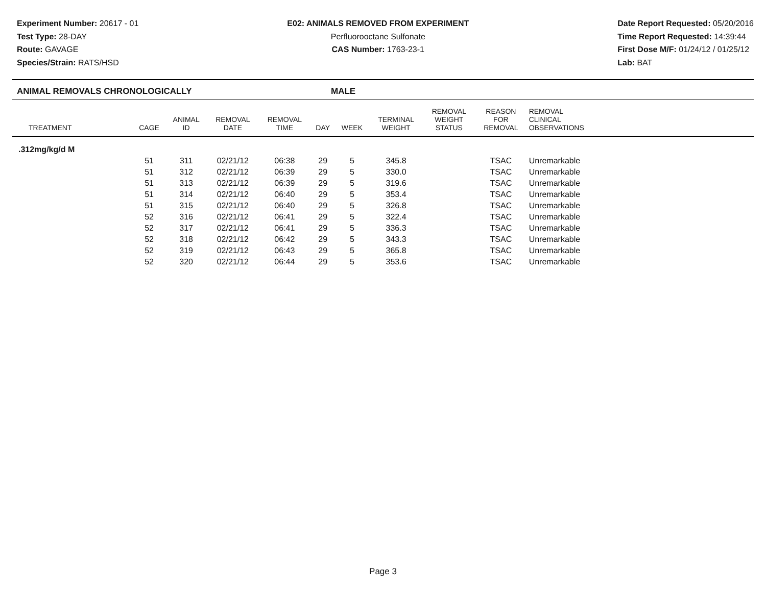Experiment Number: 20617 - 01
Test Type: 28-DAY
Route: GAVAGE
Species/Strain: RATS/HSD
E02: ANIMALS REMOVED FROM EXPERIMENT
Perfluorooctane Sulfonate
CAS Number: 1763-23-1
Date Report Requested: 05/20/2016
Time Report Requested: 14:39:44
First Dose M/F: 01/24/12 / 01/25/12
Lab: BAT
ANIMAL REMOVALS CHRONOLOGICALLY MALE
| TREATMENT | CAGE | ANIMAL ID | REMOVAL DATE | REMOVAL TIME | DAY | WEEK | TERMINAL WEIGHT | REMOVAL WEIGHT STATUS | REASON FOR REMOVAL | REMOVAL CLINICAL OBSERVATIONS | |
| --- | --- | --- | --- | --- | --- | --- | --- | --- | --- | --- | --- |
| .312mg/kg/d M | | | | | | | | | | | |
| | 51 | 311 | 02/21/12 | 06:38 | 29 | 5 | 345.8 | | TSAC | Unremarkable | |
| | 51 | 312 | 02/21/12 | 06:39 | 29 | 5 | 330.0 | | TSAC | Unremarkable | |
| | 51 | 313 | 02/21/12 | 06:39 | 29 | 5 | 319.6 | | TSAC | Unremarkable | |
| | 51 | 314 | 02/21/12 | 06:40 | 29 | 5 | 353.4 | | TSAC | Unremarkable | |
| | 51 | 315 | 02/21/12 | 06:40 | 29 | 5 | 326.8 | | TSAC | Unremarkable | |
| | 52 | 316 | 02/21/12 | 06:41 | 29 | 5 | 322.4 | | TSAC | Unremarkable | |
| | 52 | 317 | 02/21/12 | 06:41 | 29 | 5 | 336.3 | | TSAC | Unremarkable | |
| | 52 | 318 | 02/21/12 | 06:42 | 29 | 5 | 343.3 | | TSAC | Unremarkable | |
| | 52 | 319 | 02/21/12 | 06:43 | 29 | 5 | 365.8 | | TSAC | Unremarkable | |
| | 52 | 320 | 02/21/12 | 06:44 | 29 | 5 | 353.6 | | TSAC | Unremarkable | |
Page 3